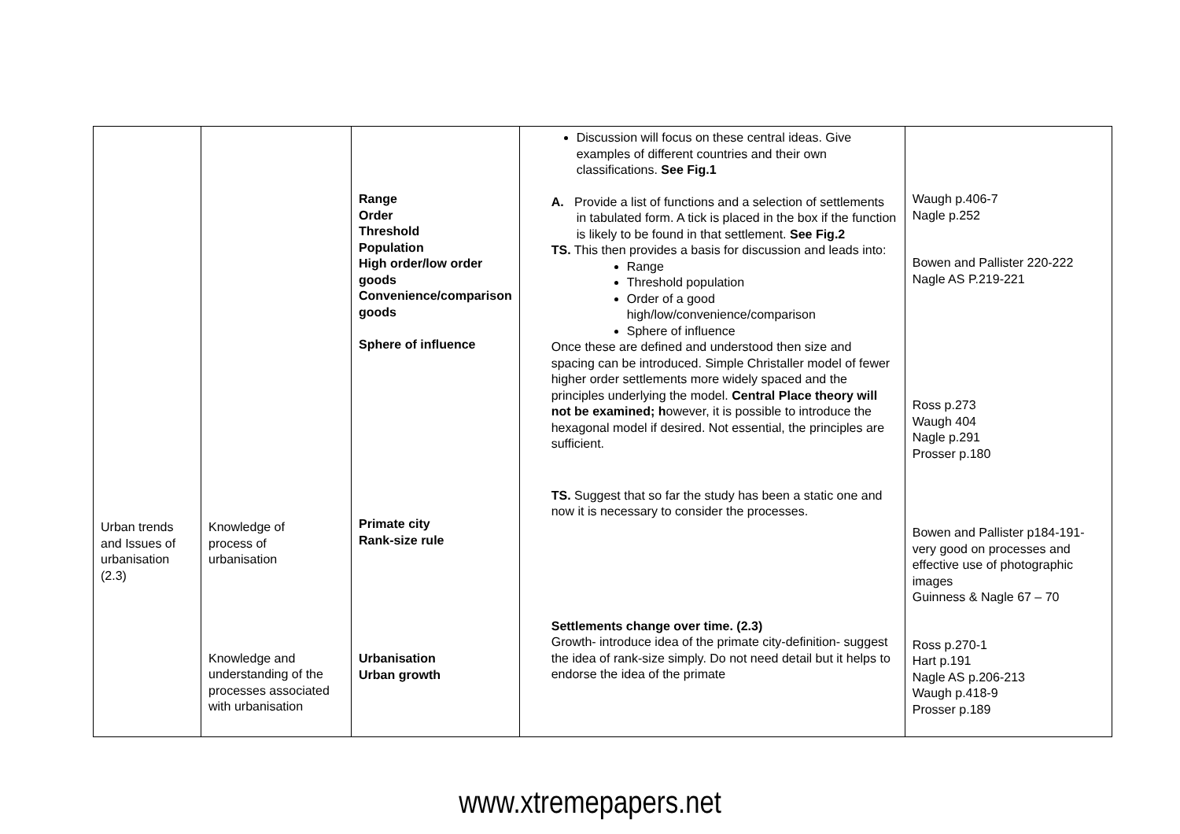| Urban trends and Issues of urbanisation (2.3) | Knowledge of process of urbanisation Knowledge and understanding of the processes associated with urbanisation | Range Order Threshold Population High order/low order goods Convenience/comparison goods Sphere of influence Primate city Rank-size rule Urbanisation Urban growth | Discussion will focus on these central ideas. Give examples of different countries and their own classifications. See Fig.1 A. Provide a list of functions and a selection of settlements in tabulated form. A tick is placed in the box if the function is likely to be found in that settlement. See Fig.2 TS. This then provides a basis for discussion and leads into: Range Threshold population Order of a good high/low/convenience/comparison Sphere of influence Once these are defined and understood then size and spacing can be introduced. Simple Christaller model of fewer higher order settlements more widely spaced and the principles underlying the model. Central Place theory will not be examined; h owever, it is possible to introduce the hexagonal model if desired. Not essential, the principles are sufficient. TS. Suggest that so far the study has been a static one and now it is necessary to consider the processes. Settlements change over time. (2.3) Growth- introduce idea of the primate city-definition- suggest the idea of rank-size simply. Do not need detail but it helps to endorse the idea of the primate | Waugh p.406-7 Nagle p.252 Bowen and Pallister 220-222 Nagle AS P.219-221 Ross p.273 Waugh 404 Nagle p.291 Prosser p.180 Bowen and Pallister p184-191- very good on processes and effective use of photographic images Guinness & Nagle 67 – 70 Ross p.270-1 Hart p.191 Nagle AS p.206-213 Waugh p.418-9 Prosser p.189 |
www.xtremepapers.net